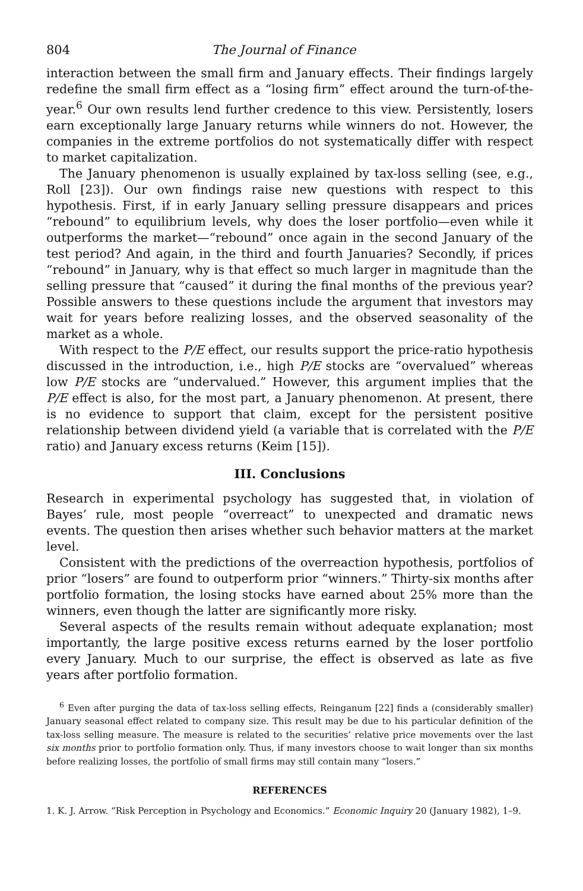804 The Journal of Finance
interaction between the small firm and January effects. Their findings largely redefine the small firm effect as a “losing firm” effect around the turn-of-the-year.<sup>6</sup> Our own results lend further credence to this view. Persistently, losers earn exceptionally large January returns while winners do not. However, the companies in the extreme portfolios do not systematically differ with respect to market capitalization.
The January phenomenon is usually explained by tax-loss selling (see, e.g., Roll [23]). Our own findings raise new questions with respect to this hypothesis. First, if in early January selling pressure disappears and prices “rebound” to equilibrium levels, why does the loser portfolio—even while it outperforms the market—“rebound” once again in the second January of the test period? And again, in the third and fourth Januaries? Secondly, if prices “rebound” in January, why is that effect so much larger in magnitude than the selling pressure that “caused” it during the final months of the previous year? Possible answers to these questions include the argument that investors may wait for years before realizing losses, and the observed seasonality of the market as a whole.
With respect to the P/E effect, our results support the price-ratio hypothesis discussed in the introduction, i.e., high P/E stocks are “overvalued” whereas low P/E stocks are “undervalued.” However, this argument implies that the P/E effect is also, for the most part, a January phenomenon. At present, there is no evidence to support that claim, except for the persistent positive relationship between dividend yield (a variable that is correlated with the P/E ratio) and January excess returns (Keim [15]).
III. Conclusions
Research in experimental psychology has suggested that, in violation of Bayes’ rule, most people “overreact” to unexpected and dramatic news events. The question then arises whether such behavior matters at the market level.
Consistent with the predictions of the overreaction hypothesis, portfolios of prior “losers” are found to outperform prior “winners.” Thirty-six months after portfolio formation, the losing stocks have earned about 25% more than the winners, even though the latter are significantly more risky.
Several aspects of the results remain without adequate explanation; most importantly, the large positive excess returns earned by the loser portfolio every January. Much to our surprise, the effect is observed as late as five years after portfolio formation.
<sup>6</sup> Even after purging the data of tax-loss selling effects, Reinganum [22] finds a (considerably smaller) January seasonal effect related to company size. This result may be due to his particular definition of the tax-loss selling measure. The measure is related to the securities’ relative price movements over the last six months prior to portfolio formation only. Thus, if many investors choose to wait longer than six months before realizing losses, the portfolio of small firms may still contain many “losers.”
REFERENCES
1. K. J. Arrow. “Risk Perception in Psychology and Economics.” Economic Inquiry 20 (January 1982), 1–9.